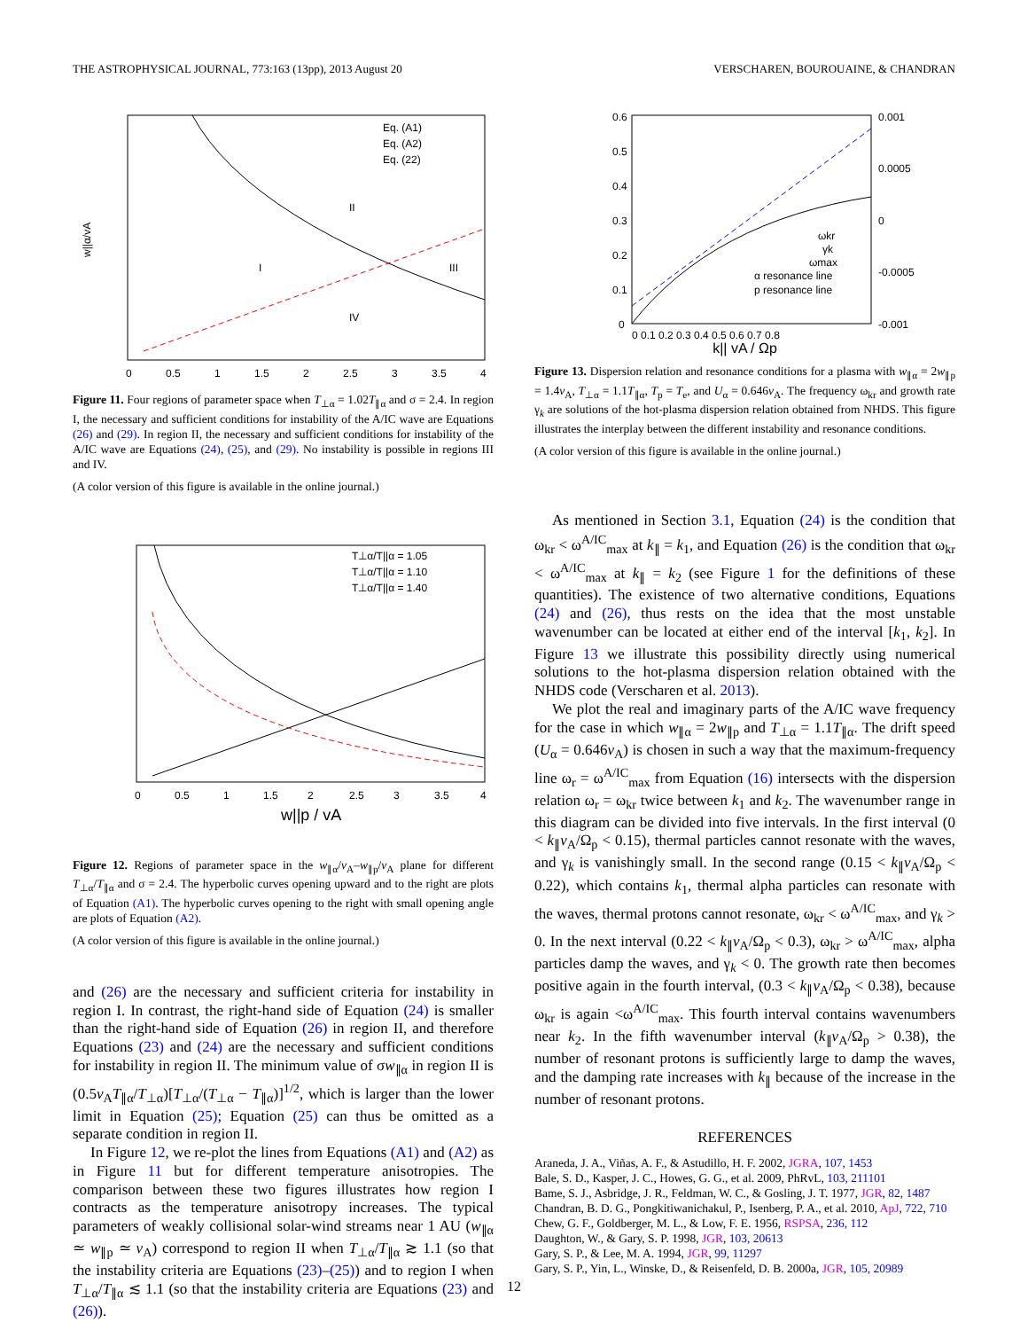THE ASTROPHYSICAL JOURNAL, 773:163 (13pp), 2013 August 20 VERSCHAREN, BOUROUAINE, & CHANDRAN
Eq. (A1)
Eq. (A2)
Eq. (22)
II
I
III
IV
0
0.5
1
1.5
2
2.5
3
3.5
4
w||α/vA
Figure 11. Four regions of parameter space when T<sub>⊥α</sub> = 1.02T<sub>∥α</sub> and σ = 2.4. In region I, the necessary and sufficient conditions for instability of the A/IC wave are Equations (26) and (29). In region II, the necessary and sufficient conditions for instability of the A/IC wave are Equations (24), (25), and (29). No instability is possible in regions III and IV.
(A color version of this figure is available in the online journal.)
T⊥α/T||α = 1.05
T⊥α/T||α = 1.10
T⊥α/T||α = 1.40
w||p / vA
0
0.5
1
1.5
2
2.5
3
3.5
4
Figure 12. Regions of parameter space in the w<sub>∥α</sub>/v<sub>A</sub>–w<sub>∥p</sub>/v<sub>A</sub> plane for different T<sub>⊥α</sub>/T<sub>∥α</sub> and σ = 2.4. The hyperbolic curves opening upward and to the right are plots of Equation (A1). The hyperbolic curves opening to the right with small opening angle are plots of Equation (A2).
(A color version of this figure is available in the online journal.)
and (26) are the necessary and sufficient criteria for instability in region I. In contrast, the right-hand side of Equation (24) is smaller than the right-hand side of Equation (26) in region II, and therefore Equations (23) and (24) are the necessary and sufficient conditions for instability in region II. The minimum value of σw<sub>∥α</sub> in region II is (0.5v<sub>A</sub>T<sub>∥α</sub>/T<sub>⊥α</sub>)[T<sub>⊥α</sub>/(T<sub>⊥α</sub> − T<sub>∥α</sub>)]<sup>1/2</sup>, which is larger than the lower limit in Equation (25); Equation (25) can thus be omitted as a separate condition in region II.
In Figure 12, we re-plot the lines from Equations (A1) and (A2) as in Figure 11 but for different temperature anisotropies. The comparison between these two figures illustrates how region I contracts as the temperature anisotropy increases. The typical parameters of weakly collisional solar-wind streams near 1 AU (w<sub>∥α</sub> ≃ w<sub>∥p</sub> ≃ v<sub>A</sub>) correspond to region II when T<sub>⊥α</sub>/T<sub>∥α</sub> ≳ 1.1 (so that the instability criteria are Equations (23)–(25)) and to region I when T<sub>⊥α</sub>/T<sub>∥α</sub> ≲ 1.1 (so that the instability criteria are Equations (23) and (26)).
0.6
0.5
0.4
0.3
0.2
0.1
0
0.001
0.0005
0
-0.0005
-0.001
ωkr
γk
ωmax
α resonance line
p resonance line
0 0.1 0.2 0.3 0.4 0.5 0.6 0.7 0.8
k|| vA / Ωp
Figure 13. Dispersion relation and resonance conditions for a plasma with w<sub>∥α</sub> = 2w<sub>∥p</sub> = 1.4v<sub>A</sub>, T<sub>⊥α</sub> = 1.1T<sub>∥α</sub>, T<sub>p</sub> = T<sub>e</sub>, and U<sub>α</sub> = 0.646v<sub>A</sub>. The frequency ω<sub>kr</sub> and growth rate γ<sub>k</sub> are solutions of the hot-plasma dispersion relation obtained from NHDS. This figure illustrates the interplay between the different instability and resonance conditions.
(A color version of this figure is available in the online journal.)
As mentioned in Section 3.1, Equation (24) is the condition that ω<sub>kr</sub> < ω<sup>A/IC</sup><sub>max</sub> at k<sub>∥</sub> = k<sub>1</sub>, and Equation (26) is the condition that ω<sub>kr</sub> < ω<sup>A/IC</sup><sub>max</sub> at k<sub>∥</sub> = k<sub>2</sub> (see Figure 1 for the definitions of these quantities). The existence of two alternative conditions, Equations (24) and (26), thus rests on the idea that the most unstable wavenumber can be located at either end of the interval [k<sub>1</sub>, k<sub>2</sub>]. In Figure 13 we illustrate this possibility directly using numerical solutions to the hot-plasma dispersion relation obtained with the NHDS code (Verscharen et al. 2013).
We plot the real and imaginary parts of the A/IC wave frequency for the case in which w<sub>∥α</sub> = 2w<sub>∥p</sub> and T<sub>⊥α</sub> = 1.1T<sub>∥α</sub>. The drift speed (U<sub>α</sub> = 0.646v<sub>A</sub>) is chosen in such a way that the maximum-frequency line ω<sub>r</sub> = ω<sup>A/IC</sup><sub>max</sub> from Equation (16) intersects with the dispersion relation ω<sub>r</sub> = ω<sub>kr</sub> twice between k<sub>1</sub> and k<sub>2</sub>. The wavenumber range in this diagram can be divided into five intervals. In the first interval (0 < k<sub>∥</sub>v<sub>A</sub>/Ω<sub>p</sub> < 0.15), thermal particles cannot resonate with the waves, and γ<sub>k</sub> is vanishingly small. In the second range (0.15 < k<sub>∥</sub>v<sub>A</sub>/Ω<sub>p</sub> < 0.22), which contains k<sub>1</sub>, thermal alpha particles can resonate with the waves, thermal protons cannot resonate, ω<sub>kr</sub> < ω<sup>A/IC</sup><sub>max</sub>, and γ<sub>k</sub> > 0. In the next interval (0.22 < k<sub>∥</sub>v<sub>A</sub>/Ω<sub>p</sub> < 0.3), ω<sub>kr</sub> > ω<sup>A/IC</sup><sub>max</sub>, alpha particles damp the waves, and γ<sub>k</sub> < 0. The growth rate then becomes positive again in the fourth interval, (0.3 < k<sub>∥</sub>v<sub>A</sub>/Ω<sub>p</sub> < 0.38), because ω<sub>kr</sub> is again <ω<sup>A/IC</sup><sub>max</sub>. This fourth interval contains wavenumbers near k<sub>2</sub>. In the fifth wavenumber interval (k<sub>∥</sub>v<sub>A</sub>/Ω<sub>p</sub> > 0.38), the number of resonant protons is sufficiently large to damp the waves, and the damping rate increases with k<sub>∥</sub> because of the increase in the number of resonant protons.
REFERENCES
Araneda, J. A., Viñas, A. F., & Astudillo, H. F. 2002, JGRA, 107, 1453
Bale, S. D., Kasper, J. C., Howes, G. G., et al. 2009, PhRvL, 103, 211101
Bame, S. J., Asbridge, J. R., Feldman, W. C., & Gosling, J. T. 1977, JGR, 82, 1487
Chandran, B. D. G., Pongkitiwanichakul, P., Isenberg, P. A., et al. 2010, ApJ, 722, 710
Chew, G. F., Goldberger, M. L., & Low, F. E. 1956, RSPSA, 236, 112
Daughton, W., & Gary, S. P. 1998, JGR, 103, 20613
Gary, S. P., & Lee, M. A. 1994, JGR, 99, 11297
Gary, S. P., Yin, L., Winske, D., & Reisenfeld, D. B. 2000a, JGR, 105, 20989
12